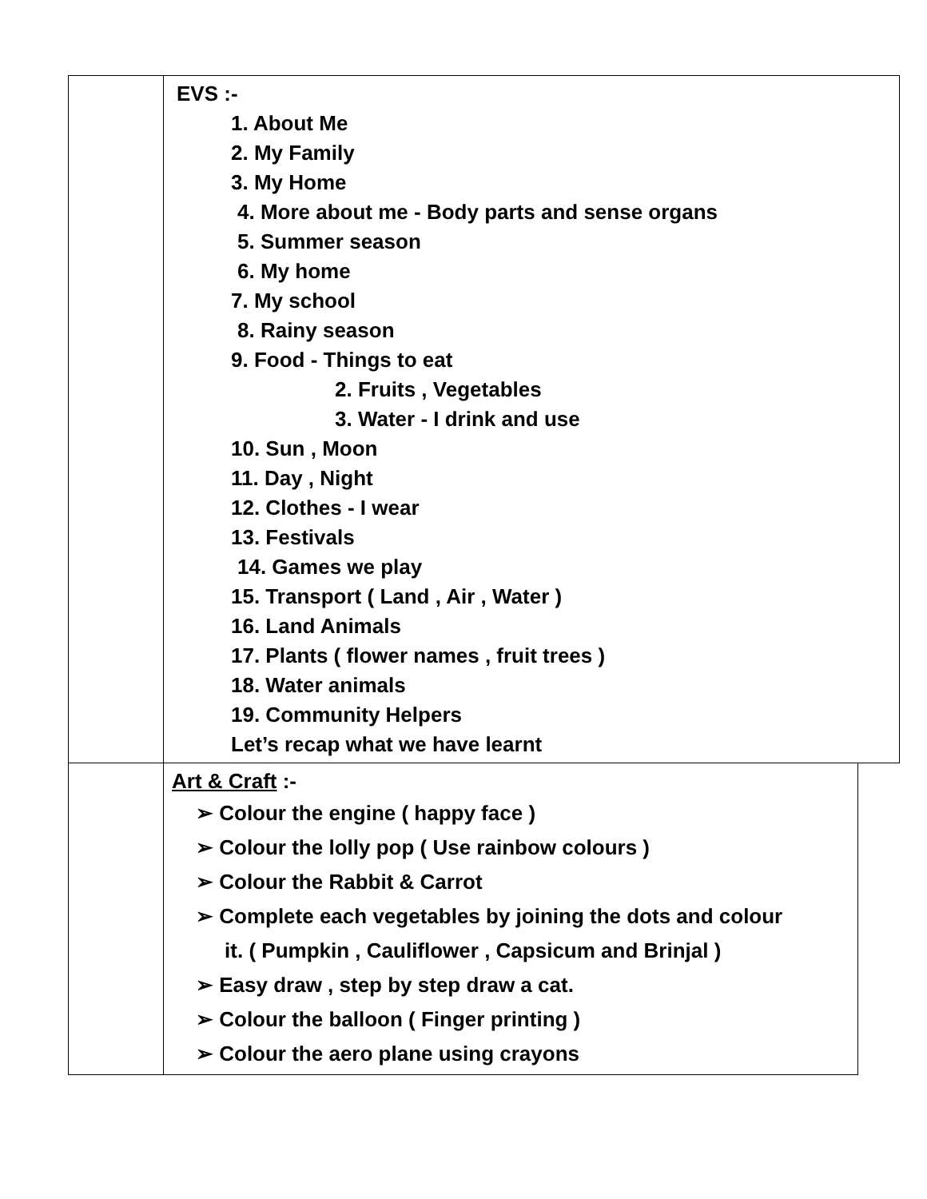| | EVS :- 1. About Me 2. My Family 3. My Home 4. More about me - Body parts and sense organs 5. Summer season 6. My home 7. My school 8. Rainy season 9. Food - Things to eat 2. Fruits , Vegetables 3. Water - I drink and use 10. Sun , Moon 11. Day , Night 12. Clothes - I wear 13. Festivals 14. Games we play 15. Transport ( Land , Air , Water ) 16. Land Animals 17. Plants ( flower names , fruit trees ) 18. Water animals 19. Community Helpers Let’s recap what we have learnt | |
| | Art & Craft :- ➢ Colour the engine ( happy face ) ➢ Colour the lolly pop ( Use rainbow colours ) ➢ Colour the Rabbit & Carrot ➢ Complete each vegetables by joining the dots and colour it. ( Pumpkin , Cauliflower , Capsicum and Brinjal ) ➢ Easy draw , step by step draw a cat. ➢ Colour the balloon ( Finger printing ) ➢ Colour the aero plane using crayons | |